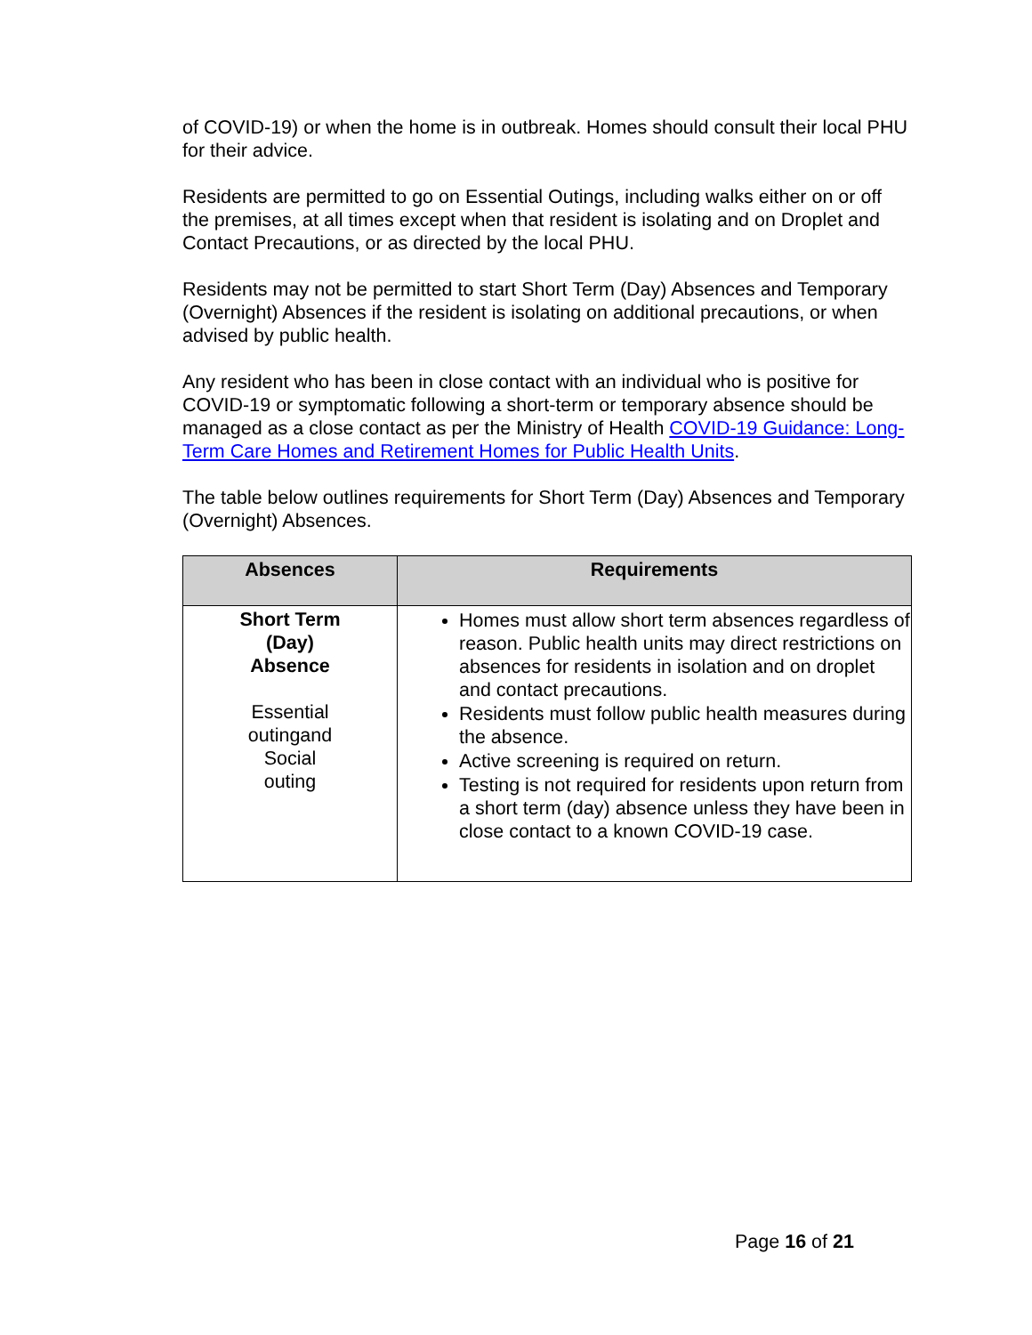of COVID-19) or when the home is in outbreak. Homes should consult their local PHU for their advice.
Residents are permitted to go on Essential Outings, including walks either on or off the premises, at all times except when that resident is isolating and on Droplet and Contact Precautions, or as directed by the local PHU.
Residents may not be permitted to start Short Term (Day) Absences and Temporary (Overnight) Absences if the resident is isolating on additional precautions, or when advised by public health.
Any resident who has been in close contact with an individual who is positive for COVID-19 or symptomatic following a short-term or temporary absence should be managed as a close contact as per the Ministry of Health COVID-19 Guidance: Long-Term Care Homes and Retirement Homes for Public Health Units.
The table below outlines requirements for Short Term (Day) Absences and Temporary (Overnight) Absences.
| Absences | Requirements |
| --- | --- |
| Short Term (Day) Absence Essential outingand Social outing | Homes must allow short term absences regardless of reason. Public health units may direct restrictions on absences for residents in isolation and on droplet and contact precautions. Residents must follow public health measures during the absence. Active screening is required on return. Testing is not required for residents upon return from a short term (day) absence unless they have been in close contact to a known COVID-19 case. |
Page 16 of 21